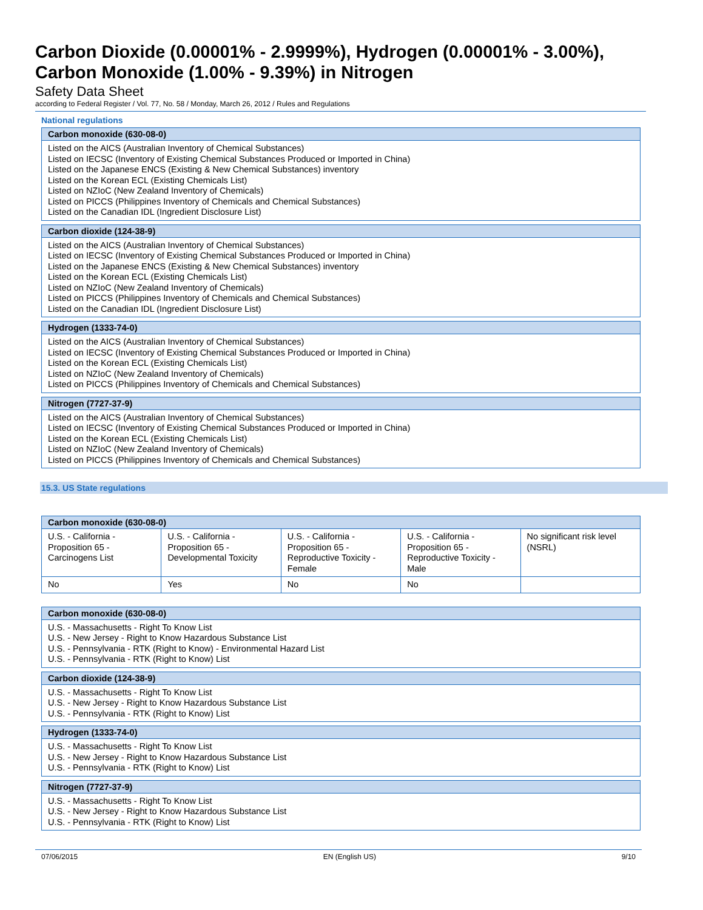Carbon Dioxide (0.00001% - 2.9999%), Hydrogen (0.00001% - 3.00%), Carbon Monoxide (1.00% - 9.39%) in Nitrogen
Safety Data Sheet
according to Federal Register / Vol. 77, No. 58 / Monday, March 26, 2012 / Rules and Regulations
National regulations
| Carbon monoxide (630-08-0) |
| --- |
| Listed on the AICS (Australian Inventory of Chemical Substances) Listed on IECSC (Inventory of Existing Chemical Substances Produced or Imported in China) Listed on the Japanese ENCS (Existing & New Chemical Substances) inventory Listed on the Korean ECL (Existing Chemicals List) Listed on NZIoC (New Zealand Inventory of Chemicals) Listed on PICCS (Philippines Inventory of Chemicals and Chemical Substances) Listed on the Canadian IDL (Ingredient Disclosure List) |
| Carbon dioxide (124-38-9) |
| --- |
| Listed on the AICS (Australian Inventory of Chemical Substances) Listed on IECSC (Inventory of Existing Chemical Substances Produced or Imported in China) Listed on the Japanese ENCS (Existing & New Chemical Substances) inventory Listed on the Korean ECL (Existing Chemicals List) Listed on NZIoC (New Zealand Inventory of Chemicals) Listed on PICCS (Philippines Inventory of Chemicals and Chemical Substances) Listed on the Canadian IDL (Ingredient Disclosure List) |
| Hydrogen (1333-74-0) |
| --- |
| Listed on the AICS (Australian Inventory of Chemical Substances) Listed on IECSC (Inventory of Existing Chemical Substances Produced or Imported in China) Listed on the Korean ECL (Existing Chemicals List) Listed on NZIoC (New Zealand Inventory of Chemicals) Listed on PICCS (Philippines Inventory of Chemicals and Chemical Substances) |
| Nitrogen (7727-37-9) |
| --- |
| Listed on the AICS (Australian Inventory of Chemical Substances) Listed on IECSC (Inventory of Existing Chemical Substances Produced or Imported in China) Listed on the Korean ECL (Existing Chemicals List) Listed on NZIoC (New Zealand Inventory of Chemicals) Listed on PICCS (Philippines Inventory of Chemicals and Chemical Substances) |
15.3. US State regulations
| Carbon monoxide (630-08-0) | | | | |
| --- | --- | --- | --- | --- |
| U.S. - California - Proposition 65 - Carcinogens List | U.S. - California - Proposition 65 - Developmental Toxicity | U.S. - California - Proposition 65 - Reproductive Toxicity - Female | U.S. - California - Proposition 65 - Reproductive Toxicity - Male | No significant risk level (NSRL) |
| No | Yes | No | No | |
| Carbon monoxide (630-08-0) |
| --- |
| U.S. - Massachusetts - Right To Know List U.S. - New Jersey - Right to Know Hazardous Substance List U.S. - Pennsylvania - RTK (Right to Know) - Environmental Hazard List U.S. - Pennsylvania - RTK (Right to Know) List |
| Carbon dioxide (124-38-9) |
| --- |
| U.S. - Massachusetts - Right To Know List U.S. - New Jersey - Right to Know Hazardous Substance List U.S. - Pennsylvania - RTK (Right to Know) List |
| Hydrogen (1333-74-0) |
| --- |
| U.S. - Massachusetts - Right To Know List U.S. - New Jersey - Right to Know Hazardous Substance List U.S. - Pennsylvania - RTK (Right to Know) List |
| Nitrogen (7727-37-9) |
| --- |
| U.S. - Massachusetts - Right To Know List U.S. - New Jersey - Right to Know Hazardous Substance List U.S. - Pennsylvania - RTK (Right to Know) List |
07/06/2015 EN (English US) 9/10